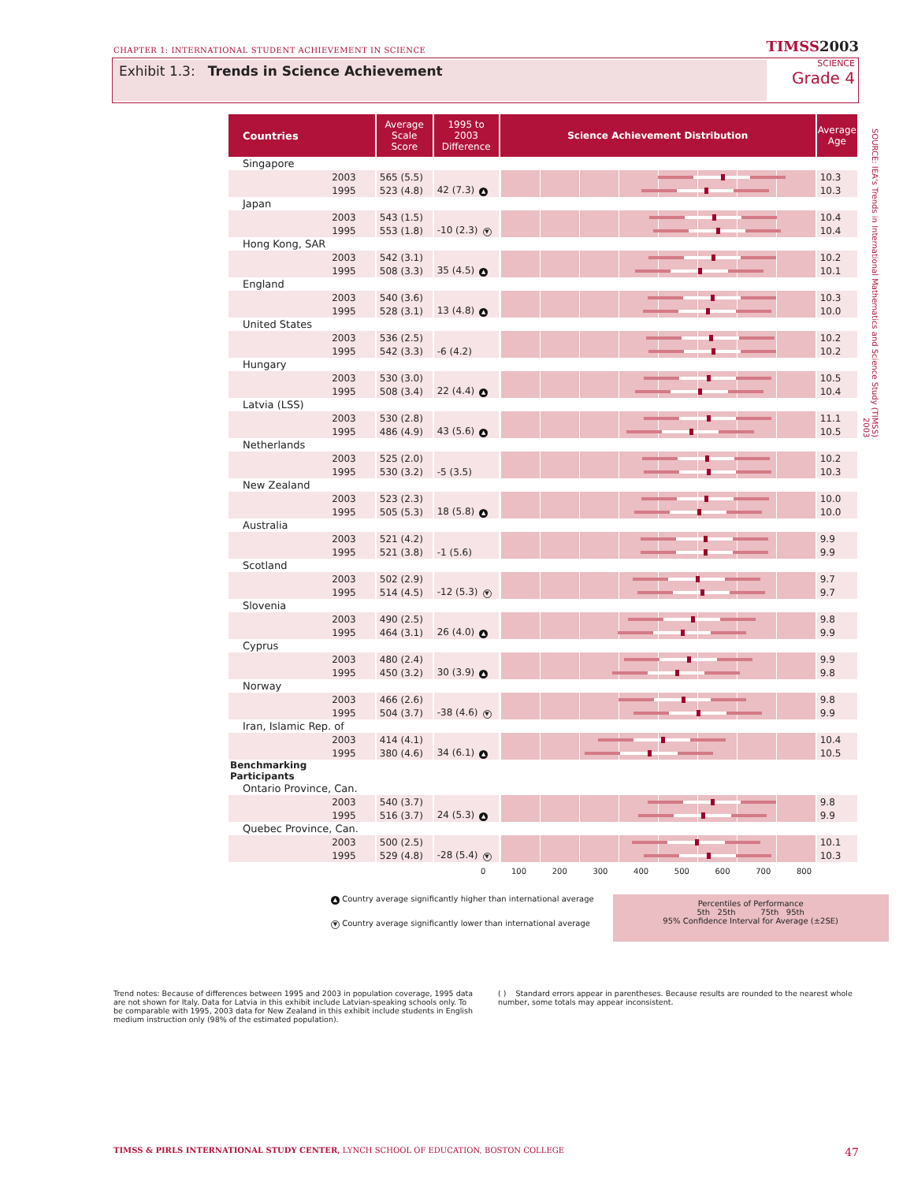CHAPTER 1: INTERNATIONAL STUDENT ACHIEVEMENT IN SCIENCE
TIMSS2003
Exhibit 1.3: Trends in Science Achievement
SCIENCE
Grade 4
| Countries | Average Scale Score | 1995 to 2003 Difference | Science Achievement Distribution | Average Age |
| --- | --- | --- | --- | --- |
| Singapore | | | | |
| 2003 | 565 (5.5) | | | 10.3 |
| 1995 | 523 (4.8) | 42 (7.3) ▲ | | 10.3 |
| Japan | | | | |
| 2003 | 543 (1.5) | | | 10.4 |
| 1995 | 553 (1.8) | -10 (2.3) ▼ | | 10.4 |
| Hong Kong, SAR | | | | |
| 2003 | 542 (3.1) | | | 10.2 |
| 1995 | 508 (3.3) | 35 (4.5) ▲ | | 10.1 |
| England | | | | |
| 2003 | 540 (3.6) | | | 10.3 |
| 1995 | 528 (3.1) | 13 (4.8) ▲ | | 10.0 |
| United States | | | | |
| 2003 | 536 (2.5) | | | 10.2 |
| 1995 | 542 (3.3) | -6 (4.2) | | 10.2 |
| Hungary | | | | |
| 2003 | 530 (3.0) | | | 10.5 |
| 1995 | 508 (3.4) | 22 (4.4) ▲ | | 10.4 |
| Latvia (LSS) | | | | |
| 2003 | 530 (2.8) | | | 11.1 |
| 1995 | 486 (4.9) | 43 (5.6) ▲ | | 10.5 |
| Netherlands | | | | |
| 2003 | 525 (2.0) | | | 10.2 |
| 1995 | 530 (3.2) | -5 (3.5) | | 10.3 |
| New Zealand | | | | |
| 2003 | 523 (2.3) | | | 10.0 |
| 1995 | 505 (5.3) | 18 (5.8) ▲ | | 10.0 |
| Australia | | | | |
| 2003 | 521 (4.2) | | | 9.9 |
| 1995 | 521 (3.8) | -1 (5.6) | | 9.9 |
| Scotland | | | | |
| 2003 | 502 (2.9) | | | 9.7 |
| 1995 | 514 (4.5) | -12 (5.3) ▼ | | 9.7 |
| Slovenia | | | | |
| 2003 | 490 (2.5) | | | 9.8 |
| 1995 | 464 (3.1) | 26 (4.0) ▲ | | 9.9 |
| Cyprus | | | | |
| 2003 | 480 (2.4) | | | 9.9 |
| 1995 | 450 (3.2) | 30 (3.9) ▲ | | 9.8 |
| Norway | | | | |
| 2003 | 466 (2.6) | | | 9.8 |
| 1995 | 504 (3.7) | -38 (4.6) ▼ | | 9.9 |
| Iran, Islamic Rep. of | | | | |
| 2003 | 414 (4.1) | | | 10.4 |
| 1995 | 380 (4.6) | 34 (6.1) ▲ | | 10.5 |
| Benchmarking Participants | | | | |
| Ontario Province, Can. | | | | |
| 2003 | 540 (3.7) | | | 9.8 |
| 1995 | 516 (3.7) | 24 (5.3) ▲ | | 9.9 |
| Quebec Province, Can. | | | | |
| 2003 | 500 (2.5) | | | 10.1 |
| 1995 | 529 (4.8) | -28 (5.4) ▼ | | 10.3 |
SOURCE: IEA's Trends in International Mathematics and Science Study (TIMSS) 2003
0 100 200 300 400 500 600 700 800
▲ Country average significantly higher than international average
▼ Country average significantly lower than international average
Percentiles of Performance
5th 25th 75th 95th
95% Confidence Interval for Average (±2SE)
Trend notes: Because of differences between 1995 and 2003 in population coverage, 1995 data are not shown for Italy. Data for Latvia in this exhibit include Latvian-speaking schools only. To be comparable with 1995, 2003 data for New Zealand in this exhibit include students in English medium instruction only (98% of the estimated population).
( ) Standard errors appear in parentheses. Because results are rounded to the nearest whole number, some totals may appear inconsistent.
TIMSS & PIRLS INTERNATIONAL STUDY CENTER, LYNCH SCHOOL OF EDUCATION, BOSTON COLLEGE 47